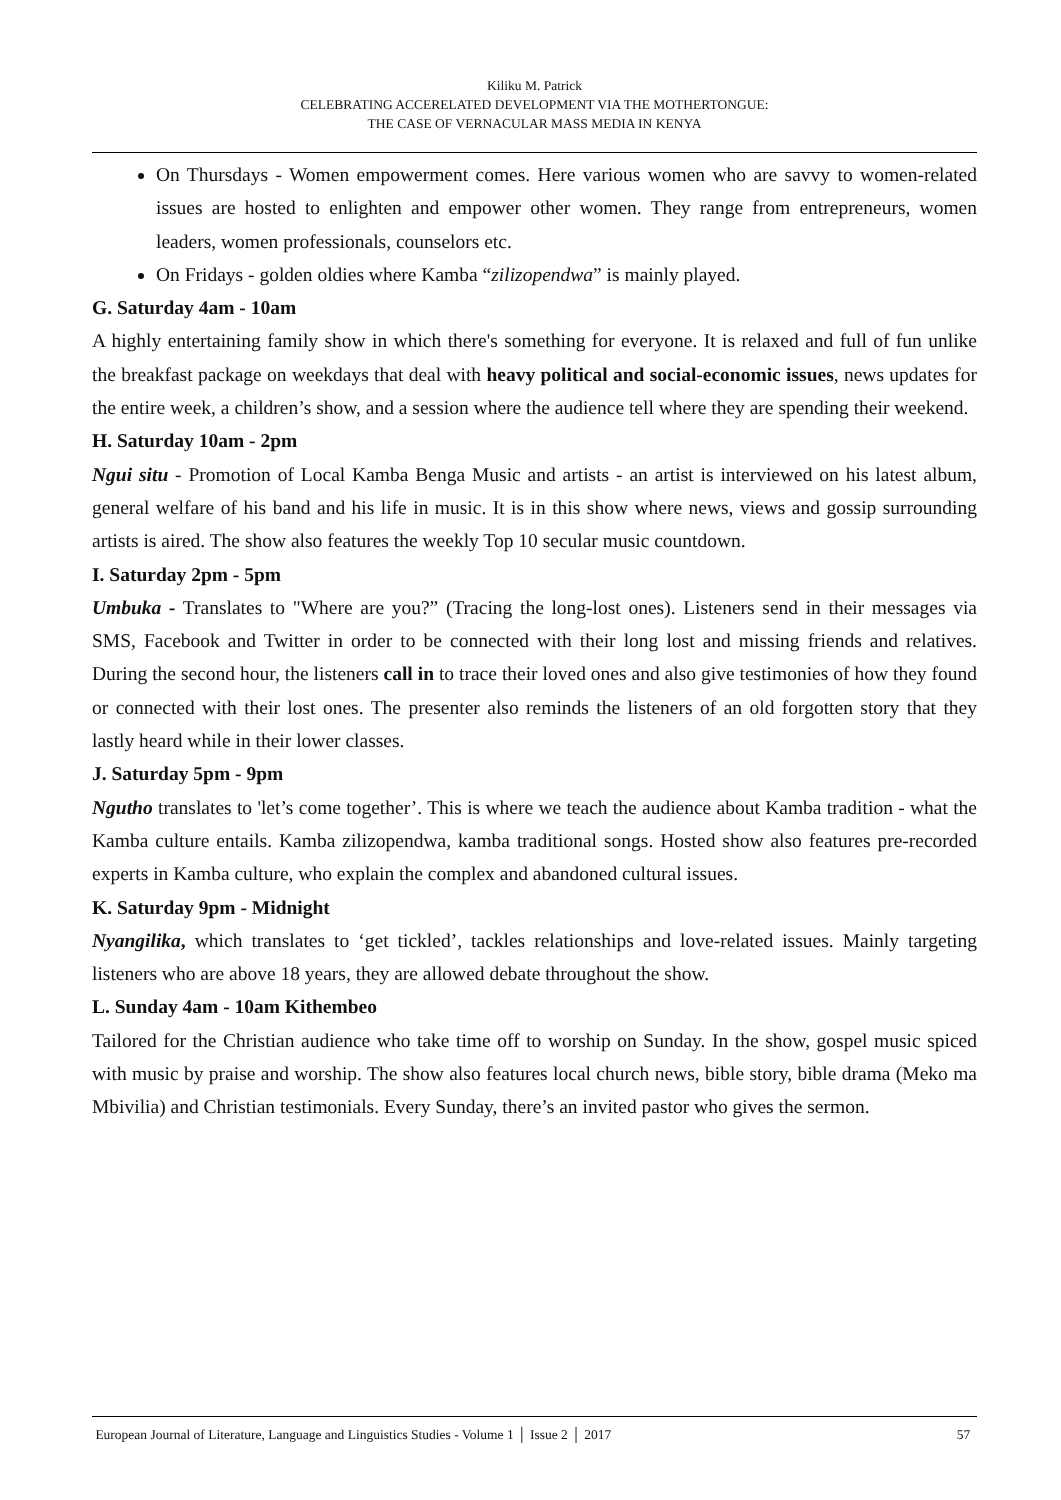Kiliku M. Patrick
CELEBRATING ACCERELATED DEVELOPMENT VIA THE MOTHERTONGUE:
THE CASE OF VERNACULAR MASS MEDIA IN KENYA
On Thursdays - Women empowerment comes. Here various women who are savvy to women-related issues are hosted to enlighten and empower other women. They range from entrepreneurs, women leaders, women professionals, counselors etc.
On Fridays - golden oldies where Kamba “zilizopendwa” is mainly played.
G. Saturday 4am - 10am
A highly entertaining family show in which there's something for everyone. It is relaxed and full of fun unlike the breakfast package on weekdays that deal with heavy political and social-economic issues, news updates for the entire week, a children’s show, and a session where the audience tell where they are spending their weekend.
H. Saturday 10am - 2pm
Ngui situ - Promotion of Local Kamba Benga Music and artists - an artist is interviewed on his latest album, general welfare of his band and his life in music. It is in this show where news, views and gossip surrounding artists is aired. The show also features the weekly Top 10 secular music countdown.
I. Saturday 2pm - 5pm
Umbuka - Translates to "Where are you?” (Tracing the long-lost ones). Listeners send in their messages via SMS, Facebook and Twitter in order to be connected with their long lost and missing friends and relatives. During the second hour, the listeners call in to trace their loved ones and also give testimonies of how they found or connected with their lost ones. The presenter also reminds the listeners of an old forgotten story that they lastly heard while in their lower classes.
J. Saturday 5pm - 9pm
Ngutho translates to 'let’s come together’. This is where we teach the audience about Kamba tradition - what the Kamba culture entails. Kamba zilizopendwa, kamba traditional songs. Hosted show also features pre-recorded experts in Kamba culture, who explain the complex and abandoned cultural issues.
K. Saturday 9pm - Midnight
Nyangilika, which translates to ‘get tickled’, tackles relationships and love-related issues. Mainly targeting listeners who are above 18 years, they are allowed debate throughout the show.
L. Sunday 4am - 10am Kithembeo
Tailored for the Christian audience who take time off to worship on Sunday. In the show, gospel music spiced with music by praise and worship. The show also features local church news, bible story, bible drama (Meko ma Mbivilia) and Christian testimonials. Every Sunday, there’s an invited pastor who gives the sermon.
European Journal of Literature, Language and Linguistics Studies - Volume 1 │ Issue 2 │ 2017 57